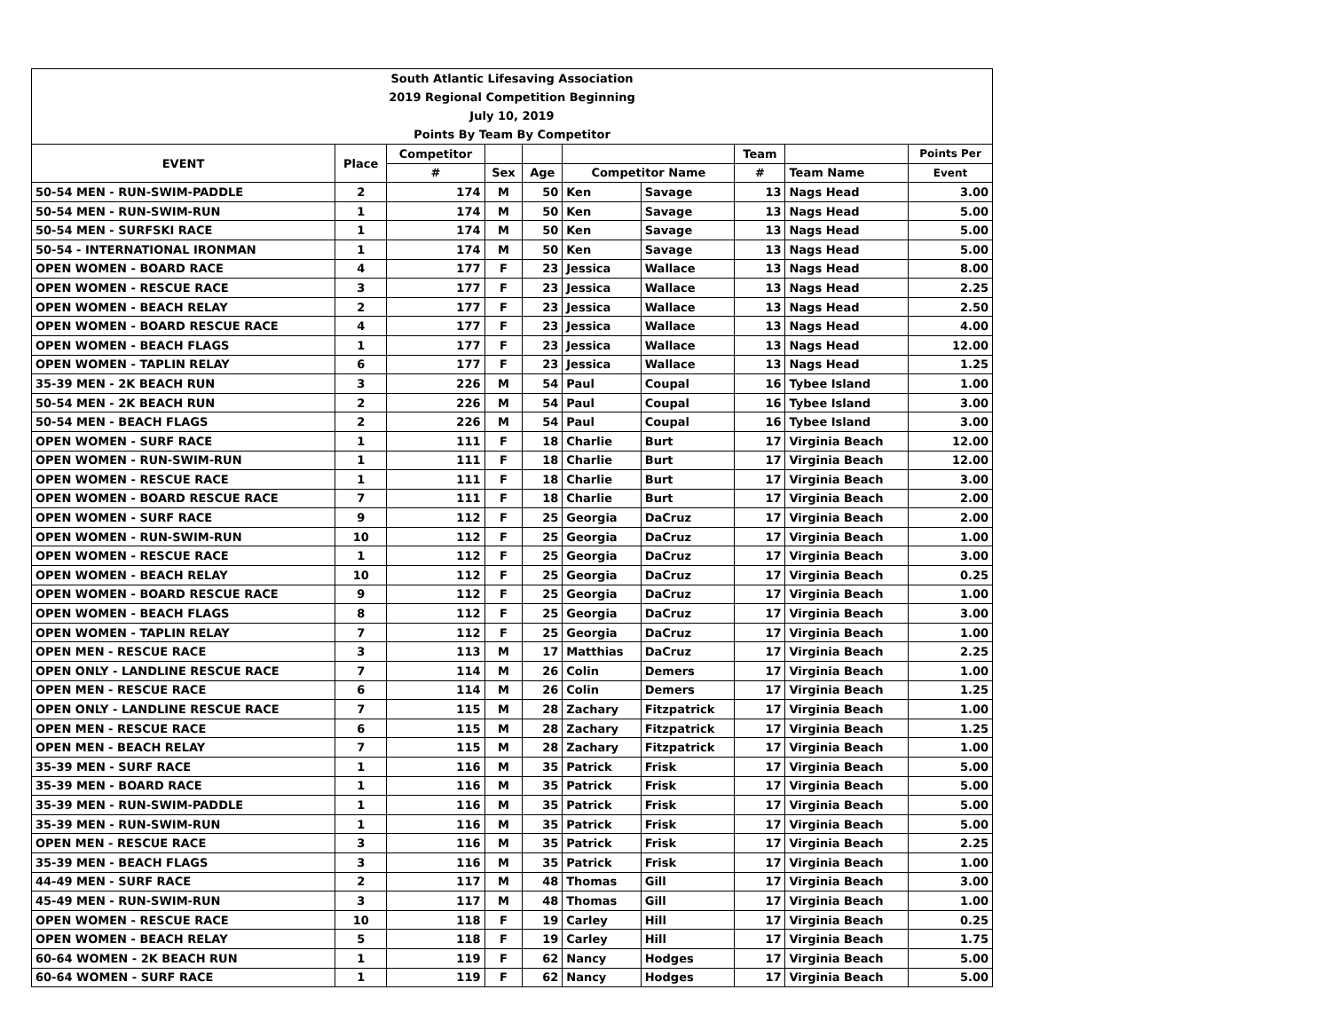| South Atlantic Lifesaving Association | | | | | | | | | |
| 2019 Regional Competition Beginning | | | | | | | | | |
| July 10, 2019 | | | | | | | | | |
| Points By Team By Competitor | | | | | | | | | |
| EVENT | Place | Competitor | | | | | Team | | Points Per |
| | | # | Sex | Age | Competitor Name | | # | Team Name | Event |
| 50-54 MEN - RUN-SWIM-PADDLE | 2 | 174 | M | 50 | Ken | Savage | 13 | Nags Head | 3.00 |
| 50-54 MEN - RUN-SWIM-RUN | 1 | 174 | M | 50 | Ken | Savage | 13 | Nags Head | 5.00 |
| 50-54 MEN - SURFSKI RACE | 1 | 174 | M | 50 | Ken | Savage | 13 | Nags Head | 5.00 |
| 50-54 - INTERNATIONAL IRONMAN | 1 | 174 | M | 50 | Ken | Savage | 13 | Nags Head | 5.00 |
| OPEN WOMEN - BOARD RACE | 4 | 177 | F | 23 | Jessica | Wallace | 13 | Nags Head | 8.00 |
| OPEN WOMEN - RESCUE RACE | 3 | 177 | F | 23 | Jessica | Wallace | 13 | Nags Head | 2.25 |
| OPEN WOMEN - BEACH RELAY | 2 | 177 | F | 23 | Jessica | Wallace | 13 | Nags Head | 2.50 |
| OPEN WOMEN - BOARD RESCUE RACE | 4 | 177 | F | 23 | Jessica | Wallace | 13 | Nags Head | 4.00 |
| OPEN WOMEN - BEACH FLAGS | 1 | 177 | F | 23 | Jessica | Wallace | 13 | Nags Head | 12.00 |
| OPEN WOMEN - TAPLIN RELAY | 6 | 177 | F | 23 | Jessica | Wallace | 13 | Nags Head | 1.25 |
| 35-39 MEN - 2K BEACH RUN | 3 | 226 | M | 54 | Paul | Coupal | 16 | Tybee Island | 1.00 |
| 50-54 MEN - 2K BEACH RUN | 2 | 226 | M | 54 | Paul | Coupal | 16 | Tybee Island | 3.00 |
| 50-54 MEN - BEACH FLAGS | 2 | 226 | M | 54 | Paul | Coupal | 16 | Tybee Island | 3.00 |
| OPEN WOMEN - SURF RACE | 1 | 111 | F | 18 | Charlie | Burt | 17 | Virginia Beach | 12.00 |
| OPEN WOMEN - RUN-SWIM-RUN | 1 | 111 | F | 18 | Charlie | Burt | 17 | Virginia Beach | 12.00 |
| OPEN WOMEN - RESCUE RACE | 1 | 111 | F | 18 | Charlie | Burt | 17 | Virginia Beach | 3.00 |
| OPEN WOMEN - BOARD RESCUE RACE | 7 | 111 | F | 18 | Charlie | Burt | 17 | Virginia Beach | 2.00 |
| OPEN WOMEN - SURF RACE | 9 | 112 | F | 25 | Georgia | DaCruz | 17 | Virginia Beach | 2.00 |
| OPEN WOMEN - RUN-SWIM-RUN | 10 | 112 | F | 25 | Georgia | DaCruz | 17 | Virginia Beach | 1.00 |
| OPEN WOMEN - RESCUE RACE | 1 | 112 | F | 25 | Georgia | DaCruz | 17 | Virginia Beach | 3.00 |
| OPEN WOMEN - BEACH RELAY | 10 | 112 | F | 25 | Georgia | DaCruz | 17 | Virginia Beach | 0.25 |
| OPEN WOMEN - BOARD RESCUE RACE | 9 | 112 | F | 25 | Georgia | DaCruz | 17 | Virginia Beach | 1.00 |
| OPEN WOMEN - BEACH FLAGS | 8 | 112 | F | 25 | Georgia | DaCruz | 17 | Virginia Beach | 3.00 |
| OPEN WOMEN - TAPLIN RELAY | 7 | 112 | F | 25 | Georgia | DaCruz | 17 | Virginia Beach | 1.00 |
| OPEN MEN - RESCUE RACE | 3 | 113 | M | 17 | Matthias | DaCruz | 17 | Virginia Beach | 2.25 |
| OPEN ONLY - LANDLINE RESCUE RACE | 7 | 114 | M | 26 | Colin | Demers | 17 | Virginia Beach | 1.00 |
| OPEN MEN - RESCUE RACE | 6 | 114 | M | 26 | Colin | Demers | 17 | Virginia Beach | 1.25 |
| OPEN ONLY - LANDLINE RESCUE RACE | 7 | 115 | M | 28 | Zachary | Fitzpatrick | 17 | Virginia Beach | 1.00 |
| OPEN MEN - RESCUE RACE | 6 | 115 | M | 28 | Zachary | Fitzpatrick | 17 | Virginia Beach | 1.25 |
| OPEN MEN - BEACH RELAY | 7 | 115 | M | 28 | Zachary | Fitzpatrick | 17 | Virginia Beach | 1.00 |
| 35-39 MEN - SURF RACE | 1 | 116 | M | 35 | Patrick | Frisk | 17 | Virginia Beach | 5.00 |
| 35-39 MEN - BOARD RACE | 1 | 116 | M | 35 | Patrick | Frisk | 17 | Virginia Beach | 5.00 |
| 35-39 MEN - RUN-SWIM-PADDLE | 1 | 116 | M | 35 | Patrick | Frisk | 17 | Virginia Beach | 5.00 |
| 35-39 MEN - RUN-SWIM-RUN | 1 | 116 | M | 35 | Patrick | Frisk | 17 | Virginia Beach | 5.00 |
| OPEN MEN - RESCUE RACE | 3 | 116 | M | 35 | Patrick | Frisk | 17 | Virginia Beach | 2.25 |
| 35-39 MEN - BEACH FLAGS | 3 | 116 | M | 35 | Patrick | Frisk | 17 | Virginia Beach | 1.00 |
| 44-49 MEN - SURF RACE | 2 | 117 | M | 48 | Thomas | Gill | 17 | Virginia Beach | 3.00 |
| 45-49 MEN - RUN-SWIM-RUN | 3 | 117 | M | 48 | Thomas | Gill | 17 | Virginia Beach | 1.00 |
| OPEN WOMEN - RESCUE RACE | 10 | 118 | F | 19 | Carley | Hill | 17 | Virginia Beach | 0.25 |
| OPEN WOMEN - BEACH RELAY | 5 | 118 | F | 19 | Carley | Hill | 17 | Virginia Beach | 1.75 |
| 60-64 WOMEN - 2K BEACH RUN | 1 | 119 | F | 62 | Nancy | Hodges | 17 | Virginia Beach | 5.00 |
| 60-64 WOMEN - SURF RACE | 1 | 119 | F | 62 | Nancy | Hodges | 17 | Virginia Beach | 5.00 |